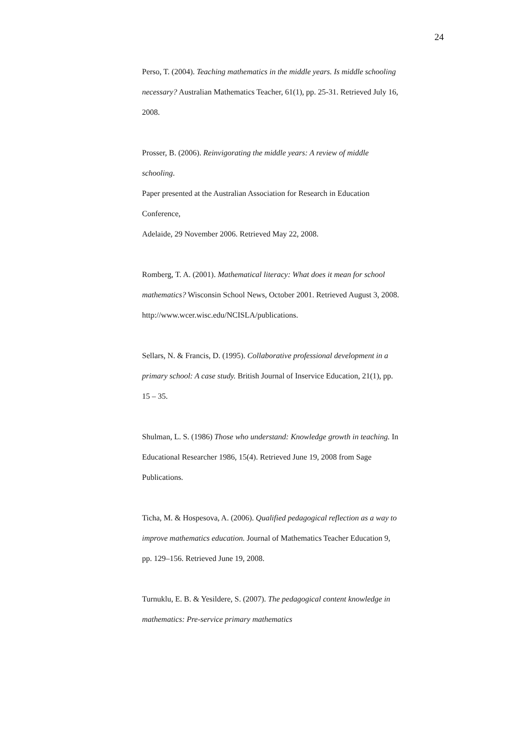24
Perso, T. (2004). Teaching mathematics in the middle years. Is middle schooling necessary? Australian Mathematics Teacher, 61(1), pp. 25-31. Retrieved July 16, 2008.
Prosser, B. (2006). Reinvigorating the middle years: A review of middle schooling.
Paper presented at the Australian Association for Research in Education Conference,
Adelaide, 29 November 2006. Retrieved May 22, 2008.
Romberg, T. A. (2001). Mathematical literacy: What does it mean for school mathematics? Wisconsin School News, October 2001. Retrieved August 3, 2008.
http://www.wcer.wisc.edu/NCISLA/publications.
Sellars, N. & Francis, D. (1995). Collaborative professional development in a primary school: A case study. British Journal of Inservice Education, 21(1), pp. 15 – 35.
Shulman, L. S. (1986) Those who understand: Knowledge growth in teaching. In Educational Researcher 1986, 15(4). Retrieved June 19, 2008 from Sage Publications.
Ticha, M. & Hospesova, A. (2006). Qualified pedagogical reflection as a way to improve mathematics education. Journal of Mathematics Teacher Education 9, pp. 129–156. Retrieved June 19, 2008.
Turnuklu, E. B. & Yesildere, S. (2007). The pedagogical content knowledge in mathematics: Pre-service primary mathematics